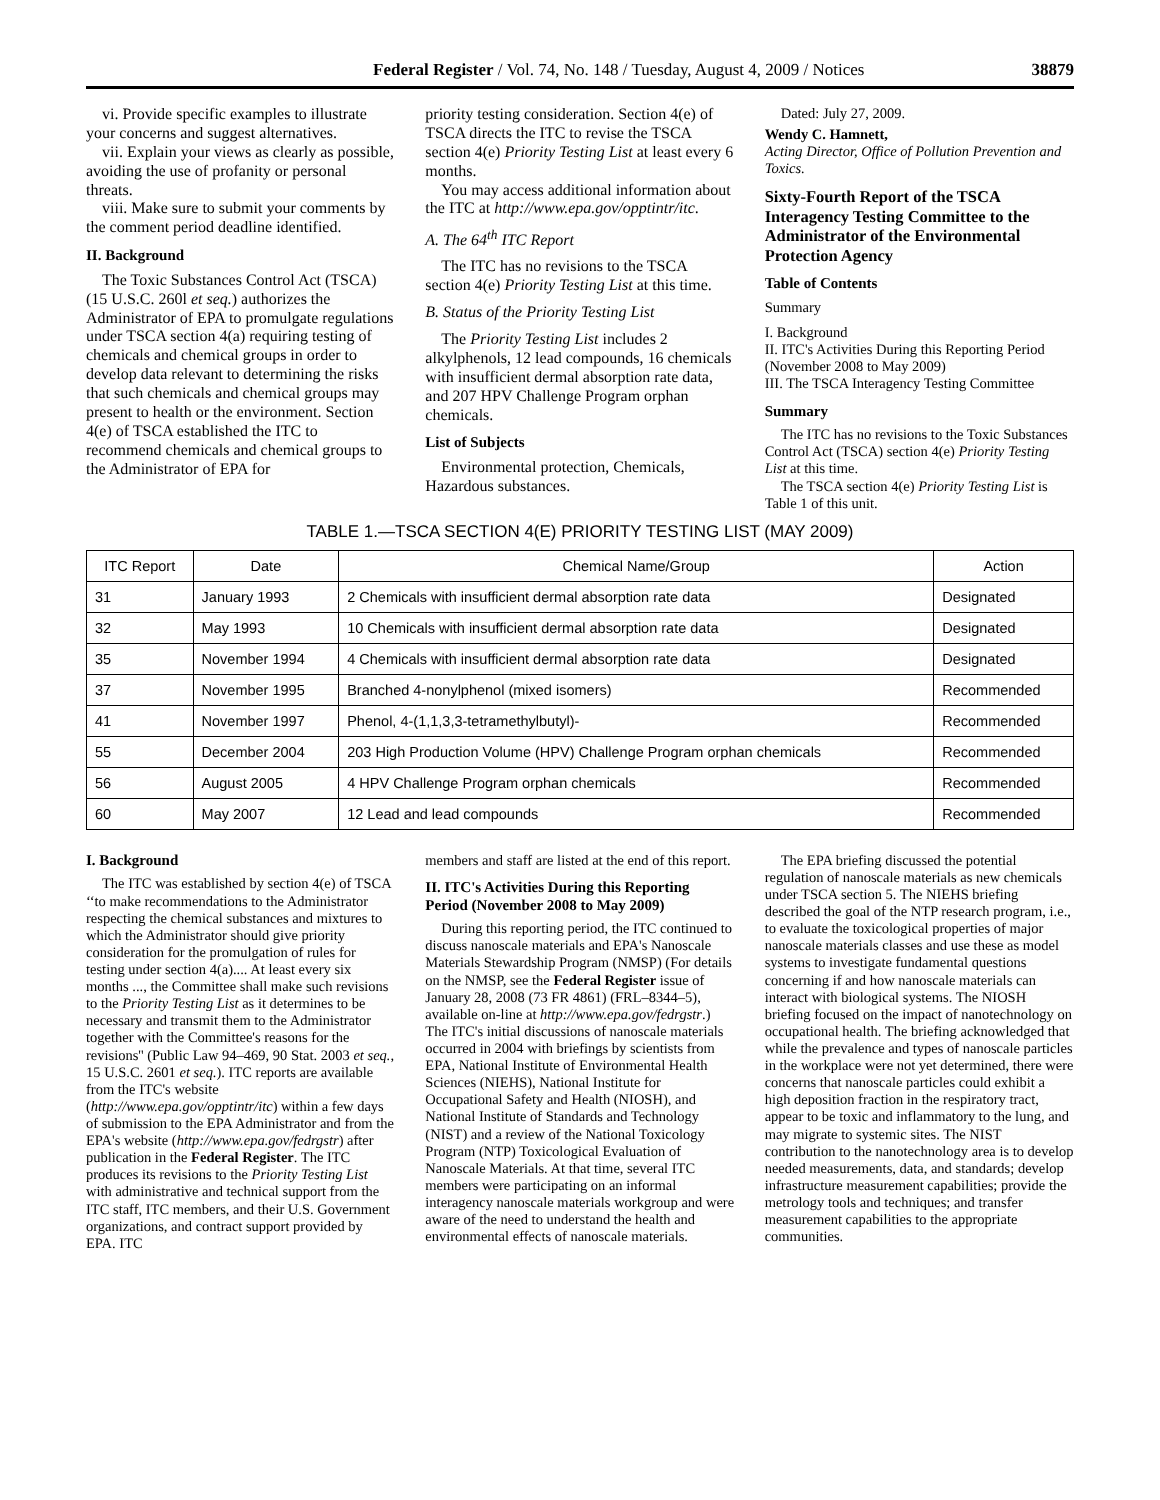Federal Register / Vol. 74, No. 148 / Tuesday, August 4, 2009 / Notices 38879
vi. Provide specific examples to illustrate your concerns and suggest alternatives.
vii. Explain your views as clearly as possible, avoiding the use of profanity or personal threats.
viii. Make sure to submit your comments by the comment period deadline identified.
II. Background
The Toxic Substances Control Act (TSCA) (15 U.S.C. 260l et seq.) authorizes the Administrator of EPA to promulgate regulations under TSCA section 4(a) requiring testing of chemicals and chemical groups in order to develop data relevant to determining the risks that such chemicals and chemical groups may present to health or the environment. Section 4(e) of TSCA established the ITC to recommend chemicals and chemical groups to the Administrator of EPA for
priority testing consideration. Section 4(e) of TSCA directs the ITC to revise the TSCA section 4(e) Priority Testing List at least every 6 months.
You may access additional information about the ITC at http://www.epa.gov/opptintr/itc.
A. The 64<sup>th</sup> ITC Report
The ITC has no revisions to the TSCA section 4(e) Priority Testing List at this time.
B. Status of the Priority Testing List
The Priority Testing List includes 2 alkylphenols, 12 lead compounds, 16 chemicals with insufficient dermal absorption rate data, and 207 HPV Challenge Program orphan chemicals.
List of Subjects
Environmental protection, Chemicals, Hazardous substances.
Dated: July 27, 2009.
Wendy C. Hamnett,
Acting Director, Office of Pollution Prevention and Toxics.
Sixty-Fourth Report of the TSCA Interagency Testing Committee to the Administrator of the Environmental Protection Agency
Table of Contents
Summary
I. Background
II. ITC's Activities During this Reporting Period (November 2008 to May 2009)
III. The TSCA Interagency Testing Committee
Summary
The ITC has no revisions to the Toxic Substances Control Act (TSCA) section 4(e) Priority Testing List at this time.
The TSCA section 4(e) Priority Testing List is Table 1 of this unit.
TABLE 1.—TSCA SECTION 4(E) PRIORITY TESTING LIST (MAY 2009)
| ITC Report | Date | Chemical Name/Group | Action |
| --- | --- | --- | --- |
| 31 | January 1993 | 2 Chemicals with insufficient dermal absorption rate data | Designated |
| 32 | May 1993 | 10 Chemicals with insufficient dermal absorption rate data | Designated |
| 35 | November 1994 | 4 Chemicals with insufficient dermal absorption rate data | Designated |
| 37 | November 1995 | Branched 4-nonylphenol (mixed isomers) | Recommended |
| 41 | November 1997 | Phenol, 4-(1,1,3,3-tetramethylbutyl)- | Recommended |
| 55 | December 2004 | 203 High Production Volume (HPV) Challenge Program orphan chemicals | Recommended |
| 56 | August 2005 | 4 HPV Challenge Program orphan chemicals | Recommended |
| 60 | May 2007 | 12 Lead and lead compounds | Recommended |
I. Background
The ITC was established by section 4(e) of TSCA ‘‘to make recommendations to the Administrator respecting the chemical substances and mixtures to which the Administrator should give priority consideration for the promulgation of rules for testing under section 4(a).... At least every six months ..., the Committee shall make such revisions to the Priority Testing List as it determines to be necessary and transmit them to the Administrator together with the Committee's reasons for the revisions'' (Public Law 94–469, 90 Stat. 2003 et seq., 15 U.S.C. 2601 et seq.). ITC reports are available from the ITC's website (http://www.epa.gov/opptintr/itc) within a few days of submission to the EPA Administrator and from the EPA's website (http://www.epa.gov/fedrgstr) after publication in the Federal Register. The ITC produces its revisions to the Priority Testing List with administrative and technical support from the ITC staff, ITC members, and their U.S. Government organizations, and contract support provided by EPA. ITC
members and staff are listed at the end of this report.
II. ITC's Activities During this Reporting Period (November 2008 to May 2009)
During this reporting period, the ITC continued to discuss nanoscale materials and EPA's Nanoscale Materials Stewardship Program (NMSP) (For details on the NMSP, see the Federal Register issue of January 28, 2008 (73 FR 4861) (FRL–8344–5), available on-line at http://www.epa.gov/fedrgstr.) The ITC's initial discussions of nanoscale materials occurred in 2004 with briefings by scientists from EPA, National Institute of Environmental Health Sciences (NIEHS), National Institute for Occupational Safety and Health (NIOSH), and National Institute of Standards and Technology (NIST) and a review of the National Toxicology Program (NTP) Toxicological Evaluation of Nanoscale Materials. At that time, several ITC members were participating on an informal interagency nanoscale materials workgroup and were aware of the need to understand the health and environmental effects of nanoscale materials.
The EPA briefing discussed the potential regulation of nanoscale materials as new chemicals under TSCA section 5. The NIEHS briefing described the goal of the NTP research program, i.e., to evaluate the toxicological properties of major nanoscale materials classes and use these as model systems to investigate fundamental questions concerning if and how nanoscale materials can interact with biological systems. The NIOSH briefing focused on the impact of nanotechnology on occupational health. The briefing acknowledged that while the prevalence and types of nanoscale particles in the workplace were not yet determined, there were concerns that nanoscale particles could exhibit a high deposition fraction in the respiratory tract, appear to be toxic and inflammatory to the lung, and may migrate to systemic sites. The NIST contribution to the nanotechnology area is to develop needed measurements, data, and standards; develop infrastructure measurement capabilities; provide the metrology tools and techniques; and transfer measurement capabilities to the appropriate communities.